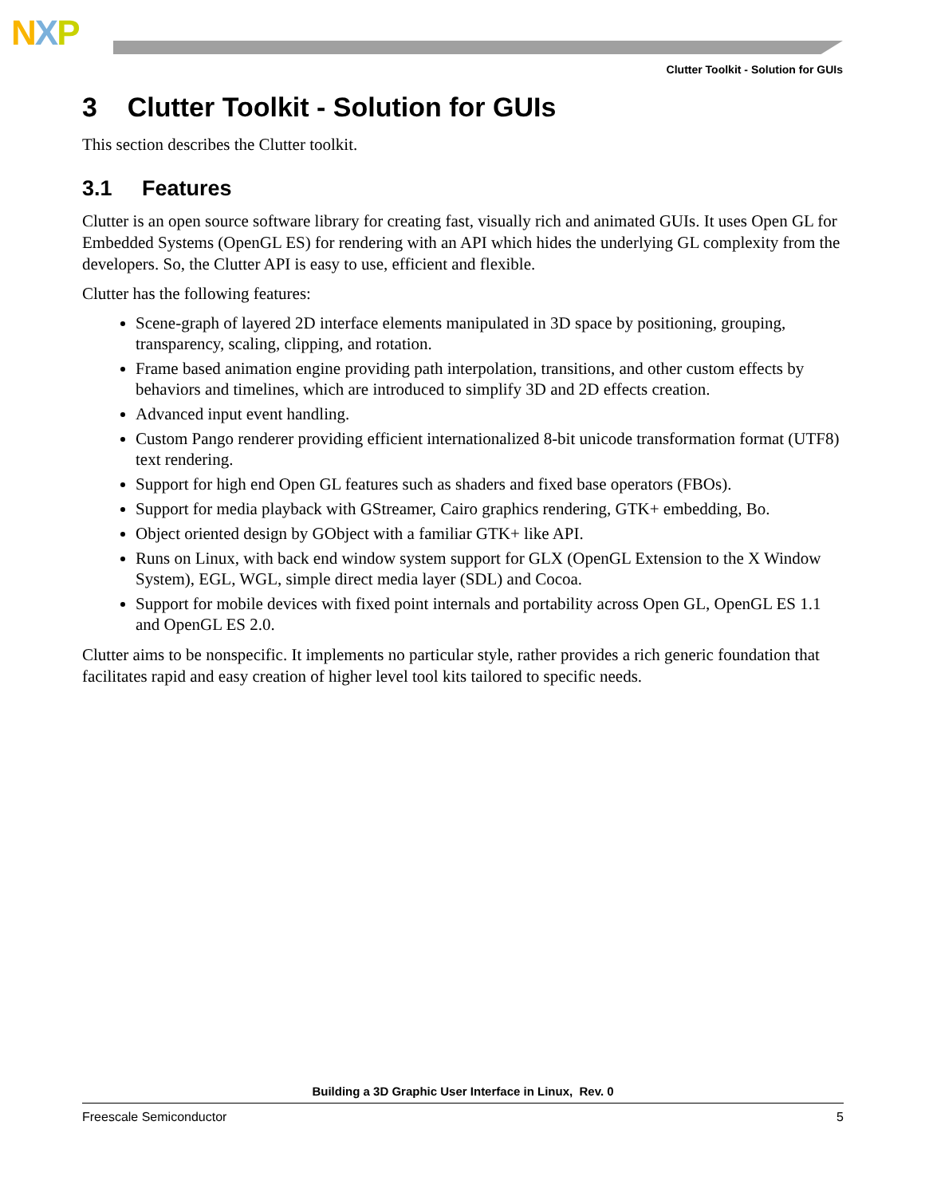NXP
Clutter Toolkit - Solution for GUIs
3 Clutter Toolkit - Solution for GUIs
This section describes the Clutter toolkit.
3.1 Features
Clutter is an open source software library for creating fast, visually rich and animated GUIs. It uses Open GL for Embedded Systems (OpenGL ES) for rendering with an API which hides the underlying GL complexity from the developers. So, the Clutter API is easy to use, efficient and flexible.
Clutter has the following features:
Scene-graph of layered 2D interface elements manipulated in 3D space by positioning, grouping, transparency, scaling, clipping, and rotation.
Frame based animation engine providing path interpolation, transitions, and other custom effects by behaviors and timelines, which are introduced to simplify 3D and 2D effects creation.
Advanced input event handling.
Custom Pango renderer providing efficient internationalized 8-bit unicode transformation format (UTF8) text rendering.
Support for high end Open GL features such as shaders and fixed base operators (FBOs).
Support for media playback with GStreamer, Cairo graphics rendering, GTK+ embedding, Bo.
Object oriented design by GObject with a familiar GTK+ like API.
Runs on Linux, with back end window system support for GLX (OpenGL Extension to the X Window System), EGL, WGL, simple direct media layer (SDL) and Cocoa.
Support for mobile devices with fixed point internals and portability across Open GL, OpenGL ES 1.1 and OpenGL ES 2.0.
Clutter aims to be nonspecific. It implements no particular style, rather provides a rich generic foundation that facilitates rapid and easy creation of higher level tool kits tailored to specific needs.
Building a 3D Graphic User Interface in Linux, Rev. 0
Freescale Semiconductor 5